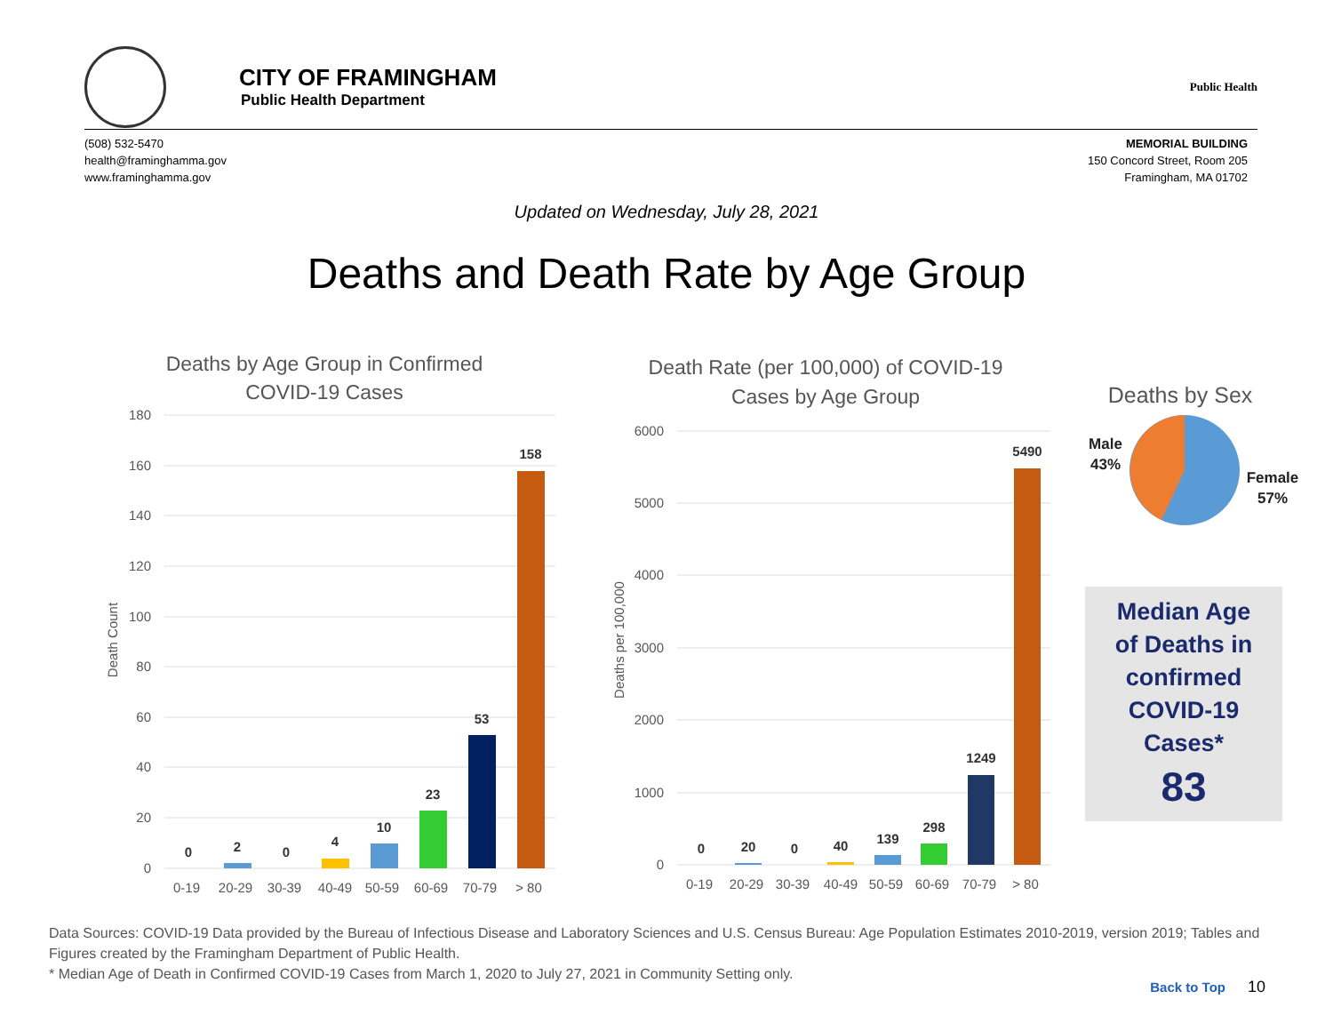CITY OF FRAMINGHAM
Public Health Department
Public Health
(508) 532-5470
health@framinghamma.gov
www.framinghamma.gov
MEMORIAL BUILDING
150 Concord Street, Room 205
Framingham, MA 01702
Updated on Wednesday, July 28, 2021
Deaths and Death Rate by Age Group
Deaths by Age Group in Confirmed
COVID-19 Cases
180
160
140
120
100
80
60
40
20
0
Death Count
0
2
0
4
10
23
53
158
0-19
20-29
30-39
40-49
50-59
60-69
70-79
> 80
Death Rate (per 100,000) of COVID-19
Cases by Age Group
6000
5000
4000
3000
2000
1000
0
Deaths per 100,000
0
20
0
40
139
298
1249
5490
0-19
20-29
30-39
40-49
50-59
60-69
70-79
> 80
Deaths by Sex
Male
43%
Female
57%
Median Age
of Deaths in
confirmed
COVID-19
Cases*
83
Data Sources: COVID-19 Data provided by the Bureau of Infectious Disease and Laboratory Sciences and U.S. Census Bureau: Age Population Estimates 2010-2019, version 2019; Tables and Figures created by the Framingham Department of Public Health.
* Median Age of Death in Confirmed COVID-19 Cases from March 1, 2020 to July 27, 2021 in Community Setting only.
Back to Top 10